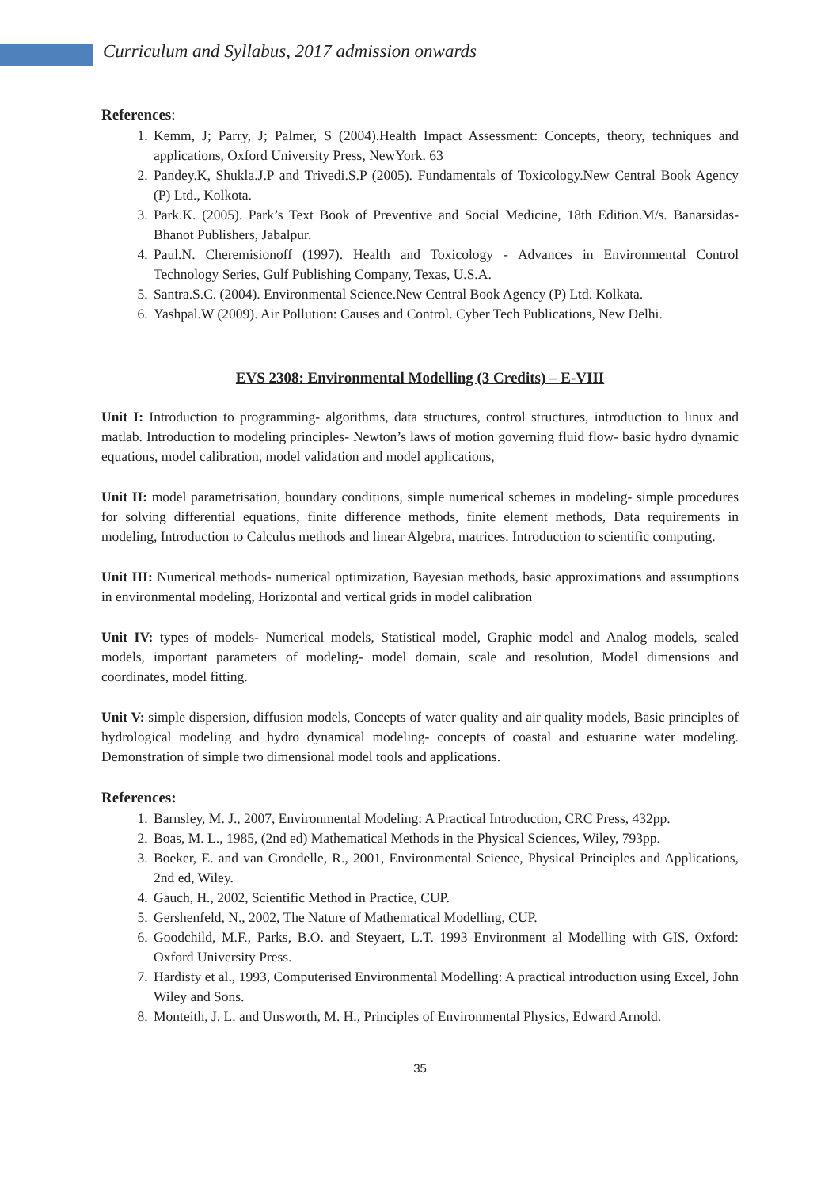Curriculum and Syllabus, 2017 admission onwards
References:
1. Kemm, J; Parry, J; Palmer, S (2004).Health Impact Assessment: Concepts, theory, techniques and applications, Oxford University Press, NewYork. 63
2. Pandey.K, Shukla.J.P and Trivedi.S.P (2005). Fundamentals of Toxicology.New Central Book Agency (P) Ltd., Kolkota.
3. Park.K. (2005). Park’s Text Book of Preventive and Social Medicine, 18th Edition.M/s. Banarsidas- Bhanot Publishers, Jabalpur.
4. Paul.N. Cheremisionoff (1997). Health and Toxicology - Advances in Environmental Control Technology Series, Gulf Publishing Company, Texas, U.S.A.
5. Santra.S.C. (2004). Environmental Science.New Central Book Agency (P) Ltd. Kolkata.
6. Yashpal.W (2009). Air Pollution: Causes and Control. Cyber Tech Publications, New Delhi.
EVS 2308: Environmental Modelling (3 Credits) – E-VIII
Unit I: Introduction to programming- algorithms, data structures, control structures, introduction to linux and matlab. Introduction to modeling principles- Newton’s laws of motion governing fluid flow- basic hydro dynamic equations, model calibration, model validation and model applications,
Unit II: model parametrisation, boundary conditions, simple numerical schemes in modeling- simple procedures for solving differential equations, finite difference methods, finite element methods, Data requirements in modeling, Introduction to Calculus methods and linear Algebra, matrices. Introduction to scientific computing.
Unit III: Numerical methods- numerical optimization, Bayesian methods, basic approximations and assumptions in environmental modeling, Horizontal and vertical grids in model calibration
Unit IV: types of models- Numerical models, Statistical model, Graphic model and Analog models, scaled models, important parameters of modeling- model domain, scale and resolution, Model dimensions and coordinates, model fitting.
Unit V: simple dispersion, diffusion models, Concepts of water quality and air quality models, Basic principles of hydrological modeling and hydro dynamical modeling- concepts of coastal and estuarine water modeling. Demonstration of simple two dimensional model tools and applications.
References:
1. Barnsley, M. J., 2007, Environmental Modeling: A Practical Introduction, CRC Press, 432pp.
2. Boas, M. L., 1985, (2nd ed) Mathematical Methods in the Physical Sciences, Wiley, 793pp.
3. Boeker, E. and van Grondelle, R., 2001, Environmental Science, Physical Principles and Applications, 2nd ed, Wiley.
4. Gauch, H., 2002, Scientific Method in Practice, CUP.
5. Gershenfeld, N., 2002, The Nature of Mathematical Modelling, CUP.
6. Goodchild, M.F., Parks, B.O. and Steyaert, L.T. 1993 Environment al Modelling with GIS, Oxford: Oxford University Press.
7. Hardisty et al., 1993, Computerised Environmental Modelling: A practical introduction using Excel, John Wiley and Sons.
8. Monteith, J. L. and Unsworth, M. H., Principles of Environmental Physics, Edward Arnold.
35